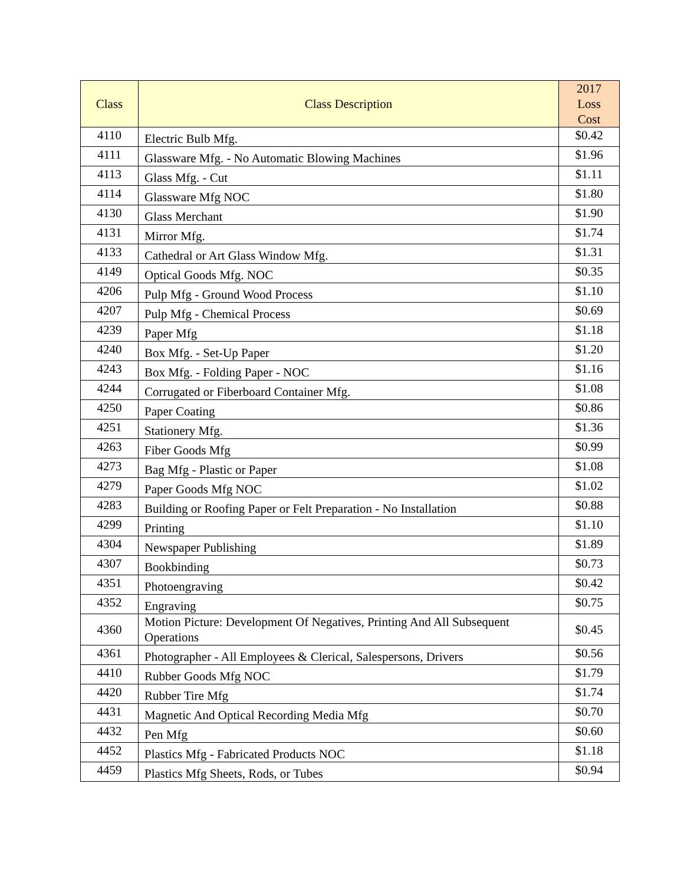| Class | Class Description | 2017 Loss Cost |
| --- | --- | --- |
| 4110 | Electric Bulb Mfg. | $0.42 |
| 4111 | Glassware Mfg. - No Automatic Blowing Machines | $1.96 |
| 4113 | Glass Mfg. - Cut | $1.11 |
| 4114 | Glassware Mfg NOC | $1.80 |
| 4130 | Glass Merchant | $1.90 |
| 4131 | Mirror Mfg. | $1.74 |
| 4133 | Cathedral or Art Glass Window Mfg. | $1.31 |
| 4149 | Optical Goods Mfg. NOC | $0.35 |
| 4206 | Pulp Mfg - Ground Wood Process | $1.10 |
| 4207 | Pulp Mfg - Chemical Process | $0.69 |
| 4239 | Paper Mfg | $1.18 |
| 4240 | Box Mfg. - Set-Up Paper | $1.20 |
| 4243 | Box Mfg. - Folding Paper - NOC | $1.16 |
| 4244 | Corrugated or Fiberboard Container Mfg. | $1.08 |
| 4250 | Paper Coating | $0.86 |
| 4251 | Stationery Mfg. | $1.36 |
| 4263 | Fiber Goods Mfg | $0.99 |
| 4273 | Bag Mfg - Plastic or Paper | $1.08 |
| 4279 | Paper Goods Mfg NOC | $1.02 |
| 4283 | Building or Roofing Paper or Felt Preparation - No Installation | $0.88 |
| 4299 | Printing | $1.10 |
| 4304 | Newspaper Publishing | $1.89 |
| 4307 | Bookbinding | $0.73 |
| 4351 | Photoengraving | $0.42 |
| 4352 | Engraving | $0.75 |
| 4360 | Motion Picture: Development Of Negatives, Printing And All Subsequent Operations | $0.45 |
| 4361 | Photographer - All Employees & Clerical, Salespersons, Drivers | $0.56 |
| 4410 | Rubber Goods Mfg NOC | $1.79 |
| 4420 | Rubber Tire Mfg | $1.74 |
| 4431 | Magnetic And Optical Recording Media Mfg | $0.70 |
| 4432 | Pen Mfg | $0.60 |
| 4452 | Plastics Mfg - Fabricated Products NOC | $1.18 |
| 4459 | Plastics Mfg Sheets, Rods, or Tubes | $0.94 |